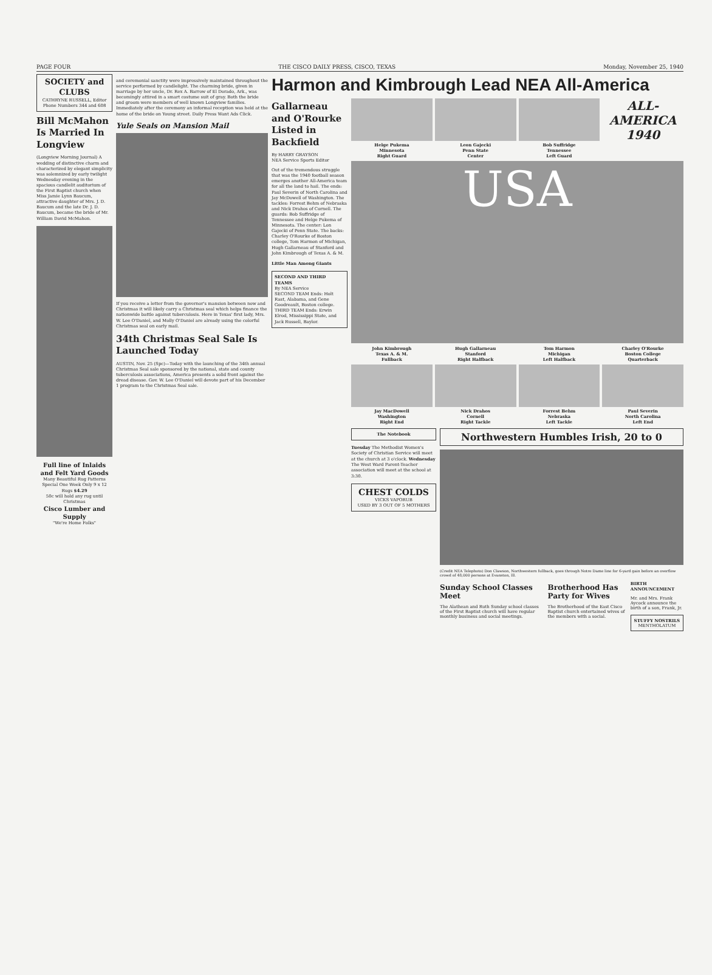PAGE FOUR THE CISCO DAILY PRESS, CISCO, TEXAS Monday, November 25, 1940
SOCIETY and CLUBS
CATHRYNE RUSSELL, Editor
Phone Numbers 344 and 608
Bill McMahon Is Married In Longview
(Longview Morning Journal) A wedding of distinctive charm and characterized by elegant simplicity was solemnized by early twilight Wednesday evening in the spacious candlelit auditorium of the First Baptist church when Miss Jamie Lynn Baucum, attractive daughter of Mrs. J. D. Baucum and the late Dr. J. D. Baucum, became the bride of Mr. William David McMahon.
Full line of Inlaids and Felt Yard Goods
Many Beautiful Rug Patterns
Special One Week Only 9 x 12 Rugs $4.29
50c will hold any rug until Christmas
Cisco Lumber and Supply
"We're Home Folks"
and ceremonial sanctity were impressively maintained throughout the service performed by candlelight. The charming bride, given in marriage by her uncle, Dr. Rex A. Barrow of El Dorado, Ark., was becomingly attired in a smart costume suit of gray. Both the bride and groom were members of well known Longview families. Immediately after the ceremony an informal reception was held at the home of the bride on Young street. Daily Press Want Ads Click.
Yule Seals on Mansion Mail
If you receive a letter from the governor's mansion between now and Christmas it will likely carry a Christmas seal which helps finance the nationwide battle against tuberculosis. Here in Texas' first lady, Mrs. W. Lee O'Daniel, and Molly O'Daniel are already using the colorful Christmas seal on early mail.
34th Christmas Seal Sale Is Launched Today
AUSTIN, Nov. 25 (Spc)—Today with the launching of the 34th annual Christmas Seal sale sponsored by the national, state and county tuberculosis associations, America presents a solid front against the dread disease. Gov. W. Lee O'Daniel will devote part of his December 1 program to the Christmas Seal sale.
Harmon and Kimbrough Lead NEA All-America
Gallarneau and O'Rourke Listed in Backfield
By HARRY GRAYSON
NEA Service Sports Editor
Out of the tremendous struggle that was the 1940 football season emerges another All-America team for all the land to hail. The ends: Paul Severin of North Carolina and Jay McDowell of Washington. The tackles: Forrest Behm of Nebraska and Nick Drahos of Cornell. The guards: Bob Suffridge of Tennessee and Helge Pukema of Minnesota. The center: Lon Gajecki of Penn State. The backs: Charley O'Rourke of Boston college, Tom Harmon of Michigan, Hugh Gallarneau of Stanford and John Kimbrough of Texas A. & M.
Little Man Among Giants
SECOND AND THIRD TEAMS
By NEA Service
SECOND TEAM Ends: Holt Rast, Alabama, and Gene Goodreault, Boston college. THIRD TEAM Ends: Erwin Elrod, Mississippi State, and Jack Russell, Baylor.
Helge Pukema
Minnesota
Right Guard
Leon Gajecki
Penn State
Center
Bob Suffridge
Tennessee
Left Guard
ALL-AMERICA 1940
USA
John Kimbrough
Texas A. & M.
Fullback
Hugh Gallarneau
Stanford
Right Halfback
Tom Harmon
Michigan
Left Halfback
Charley O'Rourke
Boston College
Quarterback
Jay MacDowell
Washington
Right End
Nick Drahos
Cornell
Right Tackle
Forrest Behm
Nebraska
Left Tackle
Paul Severin
North Carolina
Left End
The Notebook
Tuesday The Methodist Women's Society of Christian Service will meet at the church at 3 o'clock. Wednesday The West Ward Parent-Teacher association will meet at the school at 3:30.
CHEST COLDS
VICKS VAPORUB
USED BY 3 OUT OF 5 MOTHERS
Northwestern Humbles Irish, 20 to 0
(Credit NEA Telephoto) Don Clawson, Northwestern fullback, goes through Notre Dame line for 6-yard gain before an overflow crowd of 48,000 persons at Evanston, Ill.
Sunday School Classes Meet
The Alathean and Ruth Sunday school classes of the First Baptist church will have regular monthly business and social meetings.
Brotherhood Has Party for Wives
The Brotherhood of the East Cisco Baptist church entertained wives of the members with a social.
BIRTH ANNOUNCEMENT
Mr. and Mrs. Frank Aycock announce the birth of a son, Frank, Jr.
STUFFY NOSTRILS MENTHOLATUM